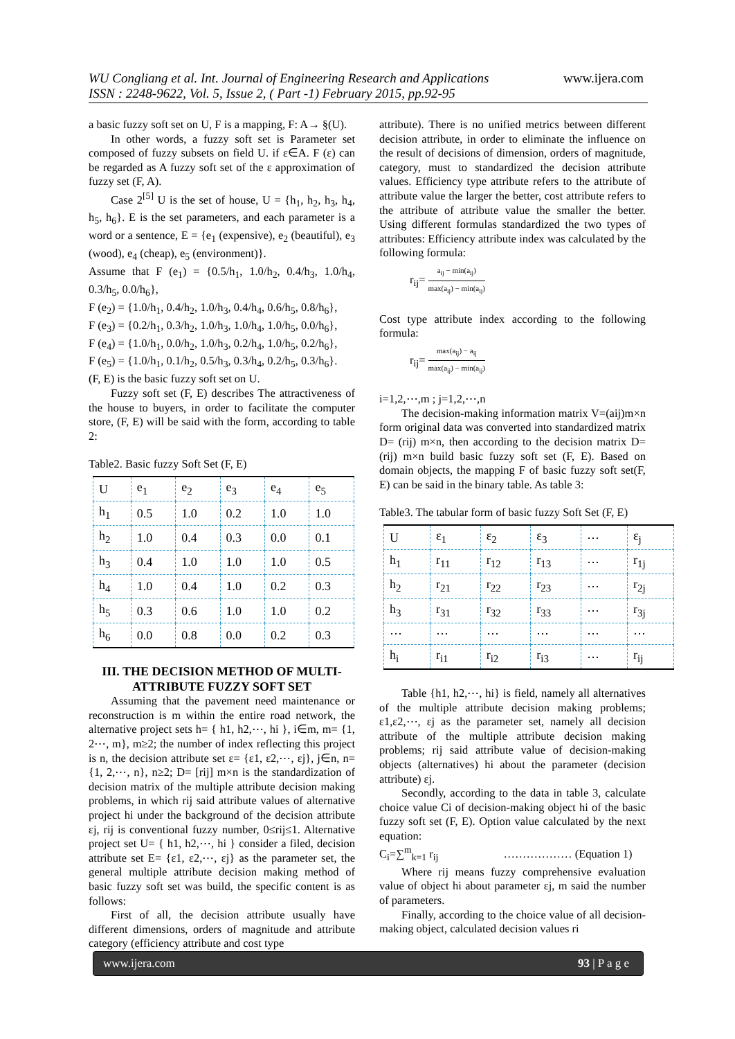WU Congliang et al. Int. Journal of Engineering Research and Applications
ISSN : 2248-9622, Vol. 5, Issue 2, ( Part -1) February 2015, pp.92-95
www.ijera.com
a basic fuzzy soft set on U, F is a mapping, F: A→ §(U).
In other words, a fuzzy soft set is Parameter set composed of fuzzy subsets on field U. if ε∈A. F (ε) can be regarded as A fuzzy soft set of the ε approximation of fuzzy set (F, A).
Case 2<sup>[5]</sup> U is the set of house, U = {h<sub>1</sub>, h<sub>2</sub>, h<sub>3</sub>, h<sub>4</sub>, h<sub>5</sub>, h<sub>6</sub>}. E is the set parameters, and each parameter is a word or a sentence, E = {e<sub>1</sub> (expensive), e<sub>2</sub> (beautiful), e<sub>3</sub> (wood), e<sub>4</sub> (cheap), e<sub>5</sub> (environment)}.
Assume that F (e<sub>1</sub>) = {0.5/h<sub>1</sub>, 1.0/h<sub>2</sub>, 0.4/h<sub>3</sub>, 1.0/h<sub>4</sub>, 0.3/h<sub>5</sub>, 0.0/h<sub>6</sub>},
F (e<sub>2</sub>) = {1.0/h<sub>1</sub>, 0.4/h<sub>2</sub>, 1.0/h<sub>3</sub>, 0.4/h<sub>4</sub>, 0.6/h<sub>5</sub>, 0.8/h<sub>6</sub>},
F (e<sub>3</sub>) = {0.2/h<sub>1</sub>, 0.3/h<sub>2</sub>, 1.0/h<sub>3</sub>, 1.0/h<sub>4</sub>, 1.0/h<sub>5</sub>, 0.0/h<sub>6</sub>},
F (e<sub>4</sub>) = {1.0/h<sub>1</sub>, 0.0/h<sub>2</sub>, 1.0/h<sub>3</sub>, 0.2/h<sub>4</sub>, 1.0/h<sub>5</sub>, 0.2/h<sub>6</sub>},
F (e<sub>5</sub>) = {1.0/h<sub>1</sub>, 0.1/h<sub>2</sub>, 0.5/h<sub>3</sub>, 0.3/h<sub>4</sub>, 0.2/h<sub>5</sub>, 0.3/h<sub>6</sub>}.
(F, E) is the basic fuzzy soft set on U.
Fuzzy soft set (F, E) describes The attractiveness of the house to buyers, in order to facilitate the computer store, (F, E) will be said with the form, according to table 2:
Table2. Basic fuzzy Soft Set (F, E)
| U | e<sub>1</sub> | e<sub>2</sub> | e<sub>3</sub> | e<sub>4</sub> | e<sub>5</sub> |
| --- | --- | --- | --- | --- | --- |
| h<sub>1</sub> | 0.5 | 1.0 | 0.2 | 1.0 | 1.0 |
| h<sub>2</sub> | 1.0 | 0.4 | 0.3 | 0.0 | 0.1 |
| h<sub>3</sub> | 0.4 | 1.0 | 1.0 | 1.0 | 0.5 |
| h<sub>4</sub> | 1.0 | 0.4 | 1.0 | 0.2 | 0.3 |
| h<sub>5</sub> | 0.3 | 0.6 | 1.0 | 1.0 | 0.2 |
| h<sub>6</sub> | 0.0 | 0.8 | 0.0 | 0.2 | 0.3 |
III. THE DECISION METHOD OF MULTI-ATTRIBUTE FUZZY SOFT SET
Assuming that the pavement need maintenance or reconstruction is m within the entire road network, the alternative project sets h= { h1, h2,⋯, hi }, i∈m, m= {1, 2⋯, m}, m≥2; the number of index reflecting this project is n, the decision attribute set ε= {ε1, ε2,⋯, εj}, j∈n, n= {1, 2,⋯, n}, n≥2; D= [rij] m×n is the standardization of decision matrix of the multiple attribute decision making problems, in which rij said attribute values of alternative project hi under the background of the decision attribute εj, rij is conventional fuzzy number, 0≤rij≤1. Alternative project set U= { h1, h2,⋯, hi } consider a filed, decision attribute set E= {ε1, ε2,⋯, εj} as the parameter set, the general multiple attribute decision making method of basic fuzzy soft set was build, the specific content is as follows:
First of all, the decision attribute usually have different dimensions, orders of magnitude and attribute category (efficiency attribute and cost type
attribute). There is no unified metrics between different decision attribute, in order to eliminate the influence on the result of decisions of dimension, orders of magnitude, category, must to standardized the decision attribute values. Efficiency type attribute refers to the attribute of attribute value the larger the better, cost attribute refers to the attribute of attribute value the smaller the better. Using different formulas standardized the two types of attributes: Efficiency attribute index was calculated by the following formula:
r<sub>ij</sub>= a<sub>ij</sub> − min(a<sub>ij</sub>) max(a<sub>ij</sub>) − min(a<sub>ij</sub>)
Cost type attribute index according to the following formula:
r<sub>ij</sub>= max(a<sub>ij</sub>) − a<sub>ij</sub> max(a<sub>ij</sub>) − min(a<sub>ij</sub>)
i=1,2,⋯,m ; j=1,2,⋯,n
The decision-making information matrix V=(aij)m×n form original data was converted into standardized matrix D= (rij) m×n, then according to the decision matrix D= (rij) m×n build basic fuzzy soft set (F, E). Based on domain objects, the mapping F of basic fuzzy soft set(F, E) can be said in the binary table. As table 3:
Table3. The tabular form of basic fuzzy Soft Set (F, E)
| U | ε<sub>1</sub> | ε<sub>2</sub> | ε<sub>3</sub> | ⋯ | ε<sub>j</sub> |
| --- | --- | --- | --- | --- | --- |
| h<sub>1</sub> | r<sub>11</sub> | r<sub>12</sub> | r<sub>13</sub> | ⋯ | r<sub>1j</sub> |
| h<sub>2</sub> | r<sub>21</sub> | r<sub>22</sub> | r<sub>23</sub> | ⋯ | r<sub>2j</sub> |
| h<sub>3</sub> | r<sub>31</sub> | r<sub>32</sub> | r<sub>33</sub> | ⋯ | r<sub>3j</sub> |
| ⋯ | ⋯ | ⋯ | ⋯ | ⋯ | ⋯ |
| h<sub>i</sub> | r<sub>i1</sub> | r<sub>i2</sub> | r<sub>i3</sub> | ⋯ | r<sub>ij</sub> |
Table {h1, h2,⋯, hi} is field, namely all alternatives of the multiple attribute decision making problems; ε1,ε2,⋯, εj as the parameter set, namely all decision attribute of the multiple attribute decision making problems; rij said attribute value of decision-making objects (alternatives) hi about the parameter (decision attribute) εj.
Secondly, according to the data in table 3, calculate choice value Ci of decision-making object hi of the basic fuzzy soft set (F, E). Option value calculated by the next equation:
C<sub>i</sub>=∑<sup>m</sup><sub>k=1</sub> r<sub>ij</sub> ……………… (Equation 1)
Where rij means fuzzy comprehensive evaluation value of object hi about parameter εj, m said the number of parameters.
Finally, according to the choice value of all decision-making object, calculated decision values ri
www.ijera.com 93 | P a g e